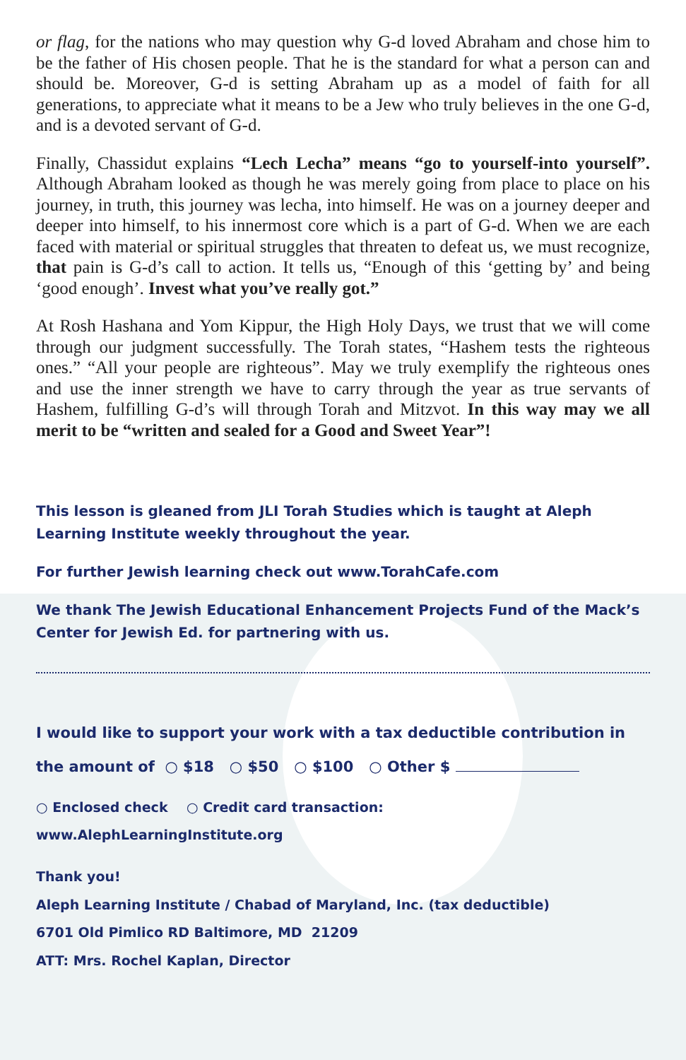or flag, for the nations who may question why G-d loved Abraham and chose him to be the father of His chosen people. That he is the standard for what a person can and should be. Moreover, G-d is setting Abraham up as a model of faith for all generations, to appreciate what it means to be a Jew who truly believes in the one G-d, and is a devoted servant of G-d.
Finally, Chassidut explains “Lech Lecha” means “go to yourself-into yourself”. Although Abraham looked as though he was merely going from place to place on his journey, in truth, this journey was lecha, into himself. He was on a journey deeper and deeper into himself, to his innermost core which is a part of G-d. When we are each faced with material or spiritual struggles that threaten to defeat us, we must recognize, that pain is G-d’s call to action. It tells us, “Enough of this ‘getting by’ and being ‘good enough’. Invest what you’ve really got.”
At Rosh Hashana and Yom Kippur, the High Holy Days, we trust that we will come through our judgment successfully. The Torah states, “Hashem tests the righteous ones.” “All your people are righteous”. May we truly exemplify the righteous ones and use the inner strength we have to carry through the year as true servants of Hashem, fulfilling G-d’s will through Torah and Mitzvot. In this way may we all merit to be “written and sealed for a Good and Sweet Year”!
This lesson is gleaned from JLI Torah Studies which is taught at Aleph Learning Institute weekly throughout the year.
For further Jewish learning check out www.TorahCafe.com
We thank The Jewish Educational Enhancement Projects Fund of the Mack’s Center for Jewish Ed. for partnering with us.
I would like to support your work with a tax deductible contribution in the amount of ○ $18 ○ $50 ○ $100 ○ Other $
○ Enclosed check ○ Credit card transaction:
www.AlephLearningInstitute.org
Thank you!
Aleph Learning Institute / Chabad of Maryland, Inc. (tax deductible)
6701 Old Pimlico RD Baltimore, MD 21209
ATT: Mrs. Rochel Kaplan, Director